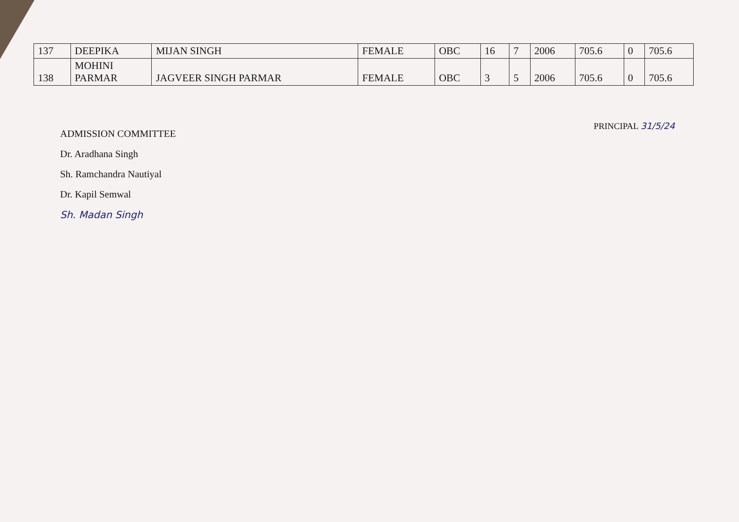| 137 | DEEPIKA | MIJAN SINGH | FEMALE | OBC | 16 | 7 | 2006 | 705.6 | 0 | 705.6 |
| 138 | MOHINI PARMAR | JAGVEER SINGH PARMAR | FEMALE | OBC | 3 | 5 | 2006 | 705.6 | 0 | 705.6 |
PRINCIPAL 31/5/24
ADMISSION COMMITTEE
Dr. Aradhana Singh
Sh. Ramchandra Nautiyal
Dr. Kapil Semwal
Sh. Madan Singh